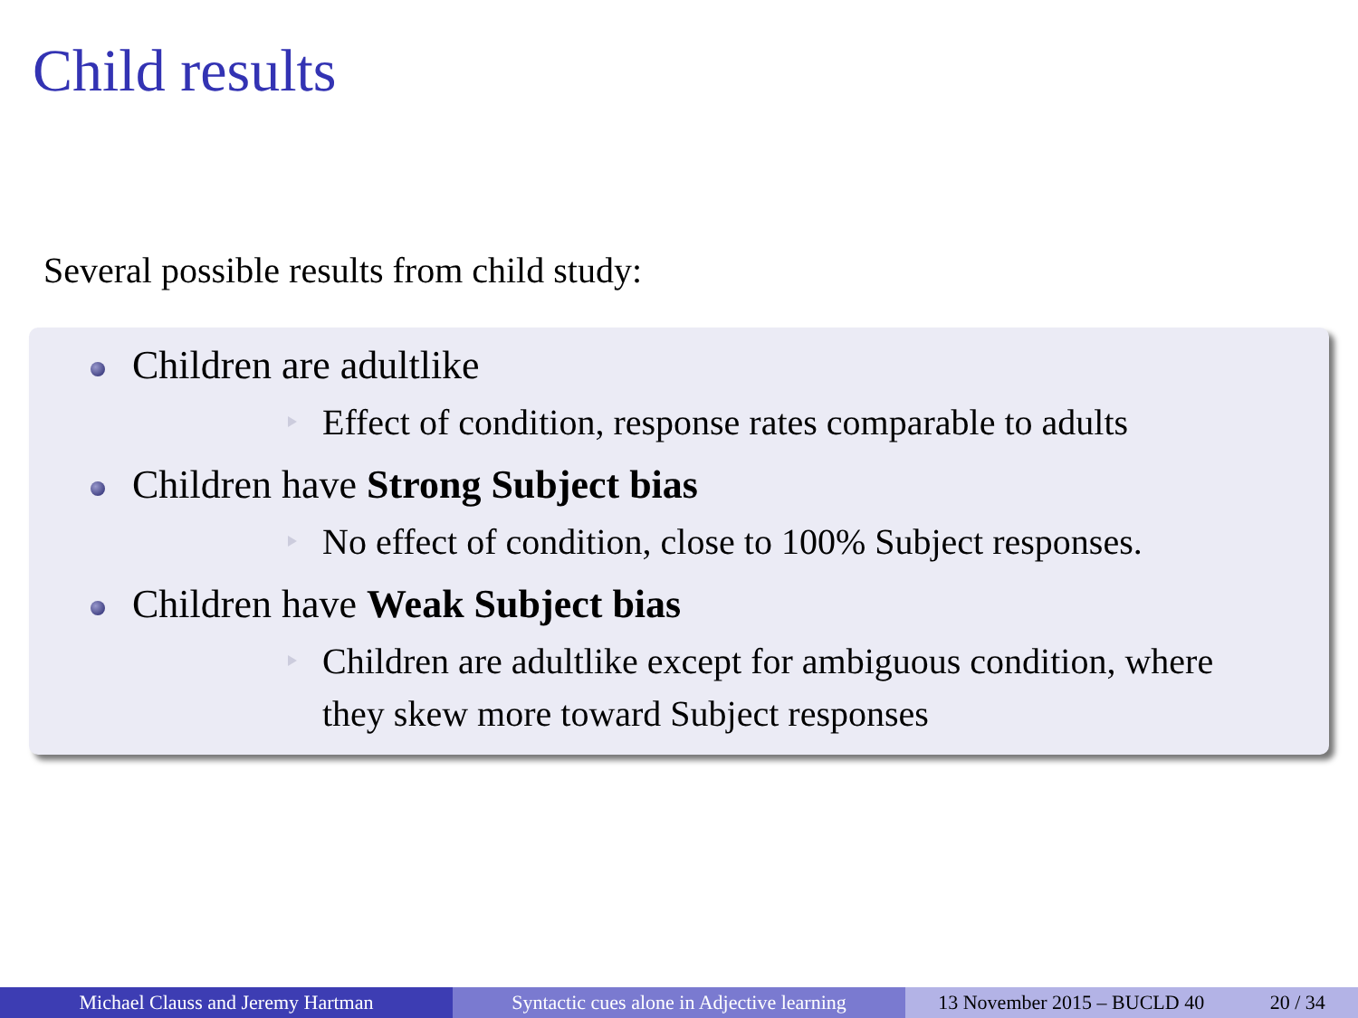Child results
Several possible results from child study:
Children are adultlike
Effect of condition, response rates comparable to adults
Children have Strong Subject bias
No effect of condition, close to 100% Subject responses.
Children have Weak Subject bias
Children are adultlike except for ambiguous condition, where they skew more toward Subject responses
Michael Clauss and Jeremy Hartman Syntactic cues alone in Adjective learning
13 November 2015 – BUCLD 40 20 / 34